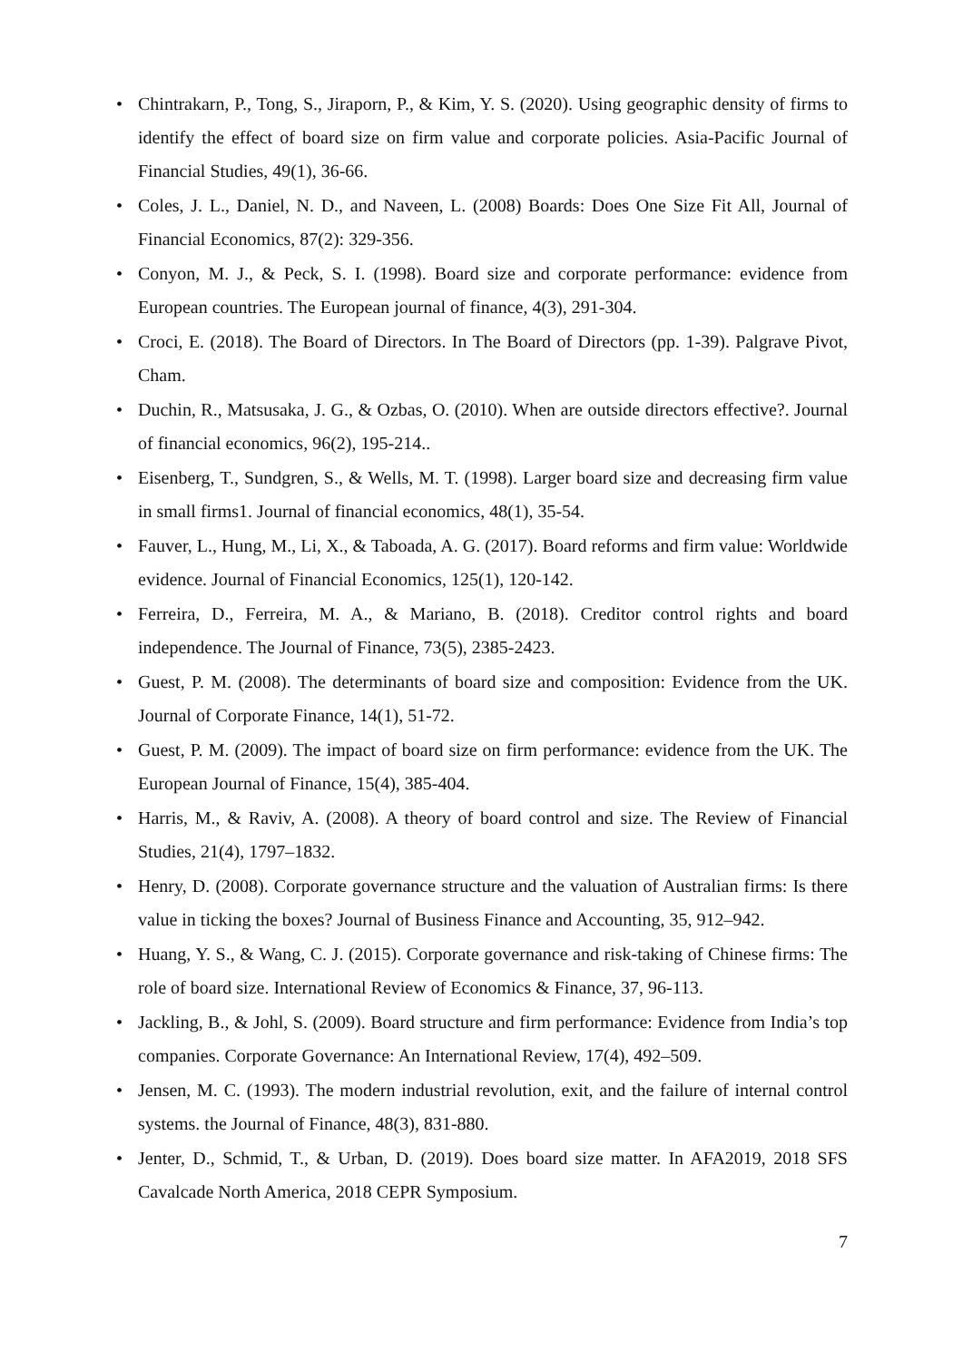• Chintrakarn, P., Tong, S., Jiraporn, P., & Kim, Y. S. (2020). Using geographic density of firms to identify the effect of board size on firm value and corporate policies. Asia-Pacific Journal of Financial Studies, 49(1), 36-66.
• Coles, J. L., Daniel, N. D., and Naveen, L. (2008) Boards: Does One Size Fit All, Journal of Financial Economics, 87(2): 329-356.
• Conyon, M. J., & Peck, S. I. (1998). Board size and corporate performance: evidence from European countries. The European journal of finance, 4(3), 291-304.
• Croci, E. (2018). The Board of Directors. In The Board of Directors (pp. 1-39). Palgrave Pivot, Cham.
• Duchin, R., Matsusaka, J. G., & Ozbas, O. (2010). When are outside directors effective?. Journal of financial economics, 96(2), 195-214..
• Eisenberg, T., Sundgren, S., & Wells, M. T. (1998). Larger board size and decreasing firm value in small firms1. Journal of financial economics, 48(1), 35-54.
• Fauver, L., Hung, M., Li, X., & Taboada, A. G. (2017). Board reforms and firm value: Worldwide evidence. Journal of Financial Economics, 125(1), 120-142.
• Ferreira, D., Ferreira, M. A., & Mariano, B. (2018). Creditor control rights and board independence. The Journal of Finance, 73(5), 2385-2423.
• Guest, P. M. (2008). The determinants of board size and composition: Evidence from the UK. Journal of Corporate Finance, 14(1), 51-72.
• Guest, P. M. (2009). The impact of board size on firm performance: evidence from the UK. The European Journal of Finance, 15(4), 385-404.
• Harris, M., & Raviv, A. (2008). A theory of board control and size. The Review of Financial Studies, 21(4), 1797–1832.
• Henry, D. (2008). Corporate governance structure and the valuation of Australian firms: Is there value in ticking the boxes? Journal of Business Finance and Accounting, 35, 912–942.
• Huang, Y. S., & Wang, C. J. (2015). Corporate governance and risk-taking of Chinese firms: The role of board size. International Review of Economics & Finance, 37, 96-113.
• Jackling, B., & Johl, S. (2009). Board structure and firm performance: Evidence from India’s top companies. Corporate Governance: An International Review, 17(4), 492–509.
• Jensen, M. C. (1993). The modern industrial revolution, exit, and the failure of internal control systems. the Journal of Finance, 48(3), 831-880.
• Jenter, D., Schmid, T., & Urban, D. (2019). Does board size matter. In AFA2019, 2018 SFS Cavalcade North America, 2018 CEPR Symposium.
7